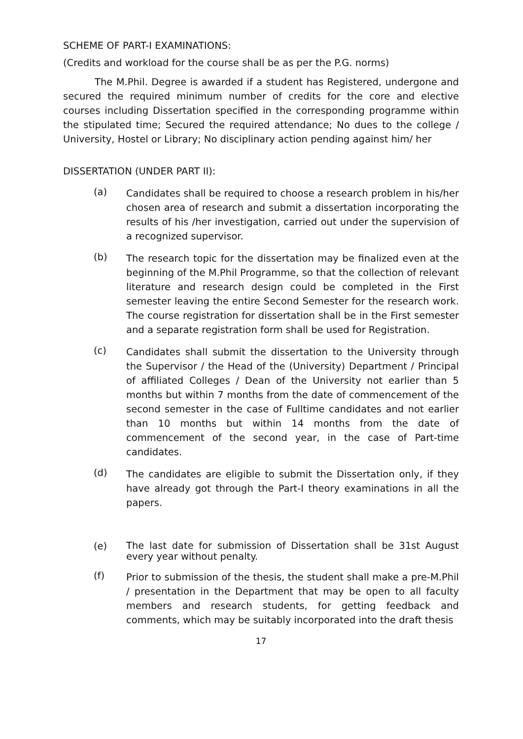SCHEME OF PART-I EXAMINATIONS:
(Credits and workload for the course shall be as per the P.G. norms)
The M.Phil. Degree is awarded if a student has Registered, undergone and secured the required minimum number of credits for the core and elective courses including Dissertation specified in the corresponding programme within the stipulated time; Secured the required attendance; No dues to the college / University, Hostel or Library; No disciplinary action pending against him/ her
DISSERTATION (UNDER PART II):
(a)
Candidates shall be required to choose a research problem in his/her chosen area of research and submit a dissertation incorporating the results of his /her investigation, carried out under the supervision of a recognized supervisor.
(b)
The research topic for the dissertation may be finalized even at the beginning of the M.Phil Programme, so that the collection of relevant literature and research design could be completed in the First semester leaving the entire Second Semester for the research work. The course registration for dissertation shall be in the First semester and a separate registration form shall be used for Registration.
(c)
Candidates shall submit the dissertation to the University through the Supervisor / the Head of the (University) Department / Principal of affiliated Colleges / Dean of the University not earlier than 5 months but within 7 months from the date of commencement of the second semester in the case of Fulltime candidates and not earlier than 10 months but within 14 months from the date of commencement of the second year, in the case of Part-time candidates.
(d)
The candidates are eligible to submit the Dissertation only, if they have already got through the Part-I theory examinations in all the papers.
(e)
The last date for submission of Dissertation shall be 31st August every year without penalty.
(f)
Prior to submission of the thesis, the student shall make a pre-M.Phil / presentation in the Department that may be open to all faculty members and research students, for getting feedback and comments, which may be suitably incorporated into the draft thesis
17